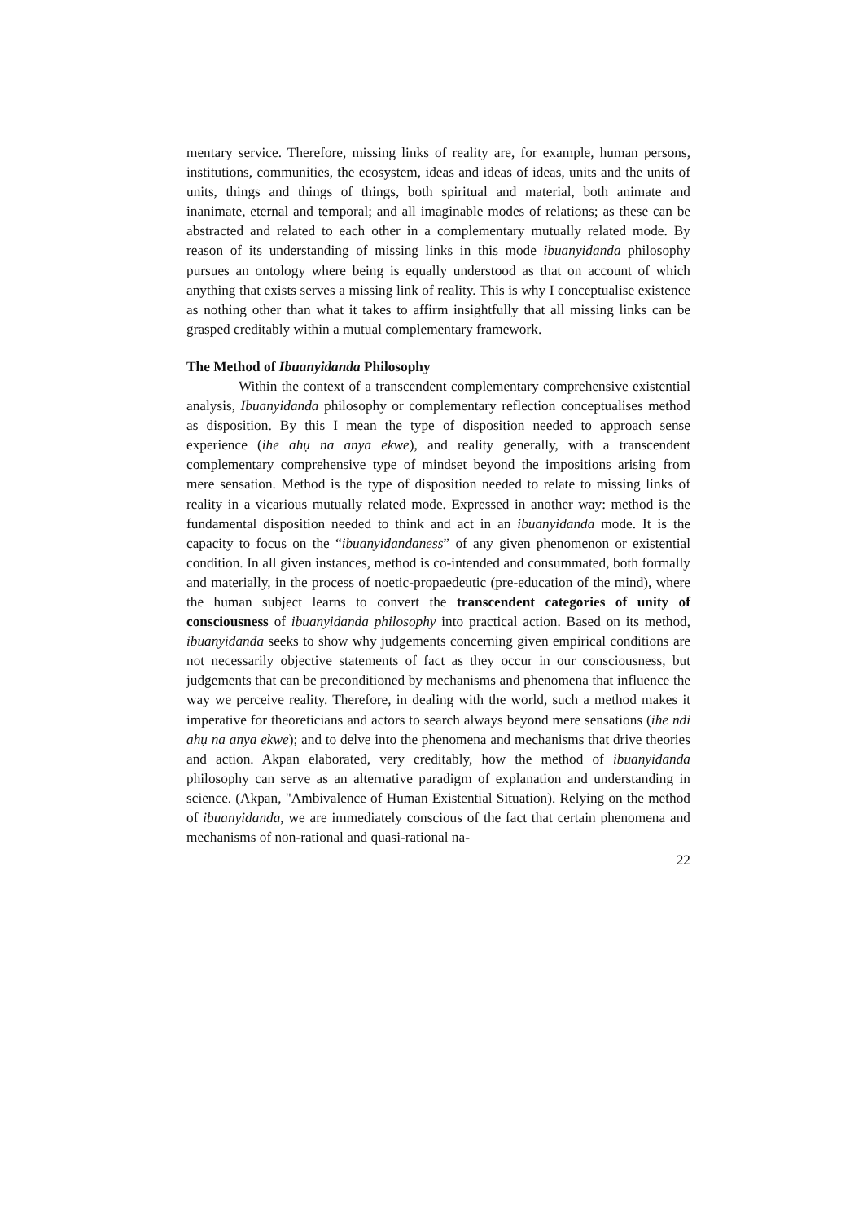mentary service. Therefore, missing links of reality are, for example, human persons, institutions, communities, the ecosystem, ideas and ideas of ideas, units and the units of units, things and things of things, both spiritual and material, both animate and inanimate, eternal and temporal; and all imaginable modes of relations; as these can be abstracted and related to each other in a complementary mutually related mode. By reason of its understanding of missing links in this mode ibuanyidanda philosophy pursues an ontology where being is equally understood as that on account of which anything that exists serves a missing link of reality. This is why I conceptualise existence as nothing other than what it takes to affirm insightfully that all missing links can be grasped creditably within a mutual complementary framework.
The Method of Ibuanyidanda Philosophy
Within the context of a transcendent complementary comprehensive existential analysis, Ibuanyidanda philosophy or complementary reflection conceptualises method as disposition. By this I mean the type of disposition needed to approach sense experience (ihe ahụ na anya ekwe), and reality generally, with a transcendent complementary comprehensive type of mindset beyond the impositions arising from mere sensation. Method is the type of disposition needed to relate to missing links of reality in a vicarious mutually related mode. Expressed in another way: method is the fundamental disposition needed to think and act in an ibuanyidanda mode. It is the capacity to focus on the “ibuanyidandaness” of any given phenomenon or existential condition. In all given instances, method is co-intended and consummated, both formally and materially, in the process of noetic-propaedeutic (pre-education of the mind), where the human subject learns to convert the transcendent categories of unity of consciousness of ibuanyidanda philosophy into practical action. Based on its method, ibuanyidanda seeks to show why judgements concerning given empirical conditions are not necessarily objective statements of fact as they occur in our consciousness, but judgements that can be preconditioned by mechanisms and phenomena that influence the way we perceive reality. Therefore, in dealing with the world, such a method makes it imperative for theoreticians and actors to search always beyond mere sensations (ihe ndi ahụ na anya ekwe); and to delve into the phenomena and mechanisms that drive theories and action. Akpan elaborated, very creditably, how the method of ibuanyidanda philosophy can serve as an alternative paradigm of explanation and understanding in science. (Akpan, "Ambivalence of Human Existential Situation). Relying on the method of ibuanyidanda, we are immediately conscious of the fact that certain phenomena and mechanisms of non-rational and quasi-rational na-
22